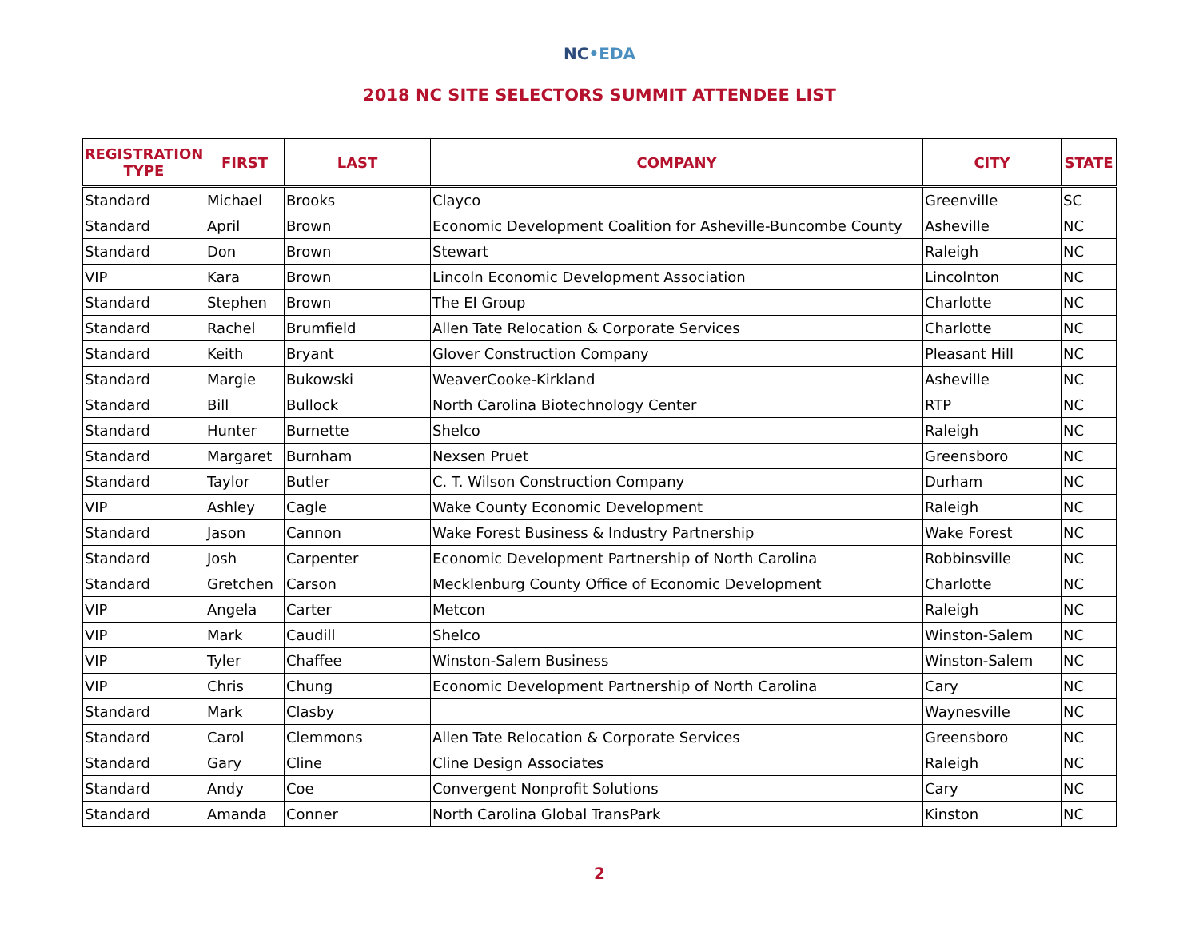NC•EDA
2018 NC SITE SELECTORS SUMMIT ATTENDEE LIST
| REGISTRATION TYPE | FIRST | LAST | COMPANY | CITY | STATE |
| --- | --- | --- | --- | --- | --- |
| Standard | Michael | Brooks | Clayco | Greenville | SC |
| Standard | April | Brown | Economic Development Coalition for Asheville-Buncombe County | Asheville | NC |
| Standard | Don | Brown | Stewart | Raleigh | NC |
| VIP | Kara | Brown | Lincoln Economic Development Association | Lincolnton | NC |
| Standard | Stephen | Brown | The EI Group | Charlotte | NC |
| Standard | Rachel | Brumfield | Allen Tate Relocation & Corporate Services | Charlotte | NC |
| Standard | Keith | Bryant | Glover Construction Company | Pleasant Hill | NC |
| Standard | Margie | Bukowski | WeaverCooke-Kirkland | Asheville | NC |
| Standard | Bill | Bullock | North Carolina Biotechnology Center | RTP | NC |
| Standard | Hunter | Burnette | Shelco | Raleigh | NC |
| Standard | Margaret | Burnham | Nexsen Pruet | Greensboro | NC |
| Standard | Taylor | Butler | C. T. Wilson Construction Company | Durham | NC |
| VIP | Ashley | Cagle | Wake County Economic Development | Raleigh | NC |
| Standard | Jason | Cannon | Wake Forest Business & Industry Partnership | Wake Forest | NC |
| Standard | Josh | Carpenter | Economic Development Partnership of North Carolina | Robbinsville | NC |
| Standard | Gretchen | Carson | Mecklenburg County Office of Economic Development | Charlotte | NC |
| VIP | Angela | Carter | Metcon | Raleigh | NC |
| VIP | Mark | Caudill | Shelco | Winston-Salem | NC |
| VIP | Tyler | Chaffee | Winston-Salem Business | Winston-Salem | NC |
| VIP | Chris | Chung | Economic Development Partnership of North Carolina | Cary | NC |
| Standard | Mark | Clasby | | Waynesville | NC |
| Standard | Carol | Clemmons | Allen Tate Relocation & Corporate Services | Greensboro | NC |
| Standard | Gary | Cline | Cline Design Associates | Raleigh | NC |
| Standard | Andy | Coe | Convergent Nonprofit Solutions | Cary | NC |
| Standard | Amanda | Conner | North Carolina Global TransPark | Kinston | NC |
2